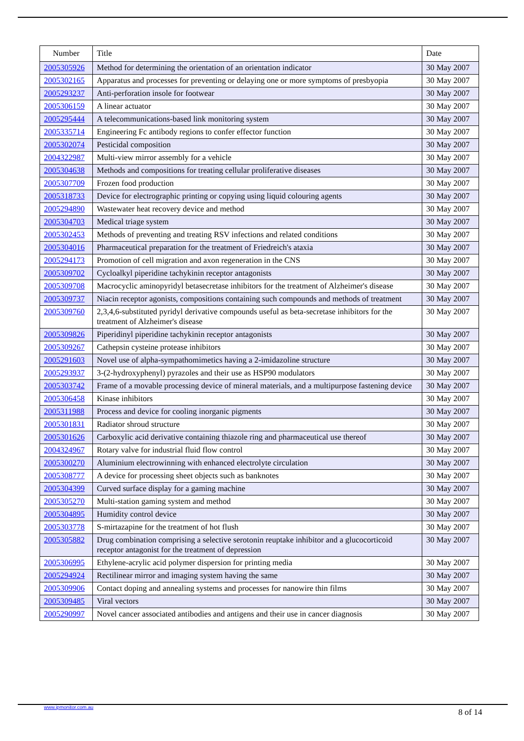| Number | Title | Date |
| --- | --- | --- |
| 2005305926 | Method for determining the orientation of an orientation indicator | 30 May 2007 |
| 2005302165 | Apparatus and processes for preventing or delaying one or more symptoms of presbyopia | 30 May 2007 |
| 2005293237 | Anti-perforation insole for footwear | 30 May 2007 |
| 2005306159 | A linear actuator | 30 May 2007 |
| 2005295444 | A telecommunications-based link monitoring system | 30 May 2007 |
| 2005335714 | Engineering Fc antibody regions to confer effector function | 30 May 2007 |
| 2005302074 | Pesticidal composition | 30 May 2007 |
| 2004322987 | Multi-view mirror assembly for a vehicle | 30 May 2007 |
| 2005304638 | Methods and compositions for treating cellular proliferative diseases | 30 May 2007 |
| 2005307709 | Frozen food production | 30 May 2007 |
| 2005318733 | Device for electrographic printing or copying using liquid colouring agents | 30 May 2007 |
| 2005294890 | Wastewater heat recovery device and method | 30 May 2007 |
| 2005304703 | Medical triage system | 30 May 2007 |
| 2005302453 | Methods of preventing and treating RSV infections and related conditions | 30 May 2007 |
| 2005304016 | Pharmaceutical preparation for the treatment of Friedreich's ataxia | 30 May 2007 |
| 2005294173 | Promotion of cell migration and axon regeneration in the CNS | 30 May 2007 |
| 2005309702 | Cycloalkyl piperidine tachykinin receptor antagonists | 30 May 2007 |
| 2005309708 | Macrocyclic aminopyridyl betasecretase inhibitors for the treatment of Alzheimer's disease | 30 May 2007 |
| 2005309737 | Niacin receptor agonists, compositions containing such compounds and methods of treatment | 30 May 2007 |
| 2005309760 | 2,3,4,6-substituted pyridyl derivative compounds useful as beta-secretase inhibitors for the treatment of Alzheimer's disease | 30 May 2007 |
| 2005309826 | Piperidinyl piperidine tachykinin receptor antagonists | 30 May 2007 |
| 2005309267 | Cathepsin cysteine protease inhibitors | 30 May 2007 |
| 2005291603 | Novel use of alpha-sympathomimetics having a 2-imidazoline structure | 30 May 2007 |
| 2005293937 | 3-(2-hydroxyphenyl) pyrazoles and their use as HSP90 modulators | 30 May 2007 |
| 2005303742 | Frame of a movable processing device of mineral materials, and a multipurpose fastening device | 30 May 2007 |
| 2005306458 | Kinase inhibitors | 30 May 2007 |
| 2005311988 | Process and device for cooling inorganic pigments | 30 May 2007 |
| 2005301831 | Radiator shroud structure | 30 May 2007 |
| 2005301626 | Carboxylic acid derivative containing thiazole ring and pharmaceutical use thereof | 30 May 2007 |
| 2004324967 | Rotary valve for industrial fluid flow control | 30 May 2007 |
| 2005300270 | Aluminium electrowinning with enhanced electrolyte circulation | 30 May 2007 |
| 2005308777 | A device for processing sheet objects such as banknotes | 30 May 2007 |
| 2005304399 | Curved surface display for a gaming machine | 30 May 2007 |
| 2005305270 | Multi-station gaming system and method | 30 May 2007 |
| 2005304895 | Humidity control device | 30 May 2007 |
| 2005303778 | S-mirtazapine for the treatment of hot flush | 30 May 2007 |
| 2005305882 | Drug combination comprising a selective serotonin reuptake inhibitor and a glucocorticoid receptor antagonist for the treatment of depression | 30 May 2007 |
| 2005306995 | Ethylene-acrylic acid polymer dispersion for printing media | 30 May 2007 |
| 2005294924 | Rectilinear mirror and imaging system having the same | 30 May 2007 |
| 2005309906 | Contact doping and annealing systems and processes for nanowire thin films | 30 May 2007 |
| 2005309485 | Viral vectors | 30 May 2007 |
| 2005290997 | Novel cancer associated antibodies and antigens and their use in cancer diagnosis | 30 May 2007 |
www.ipmonitor.com.au
8 of 14